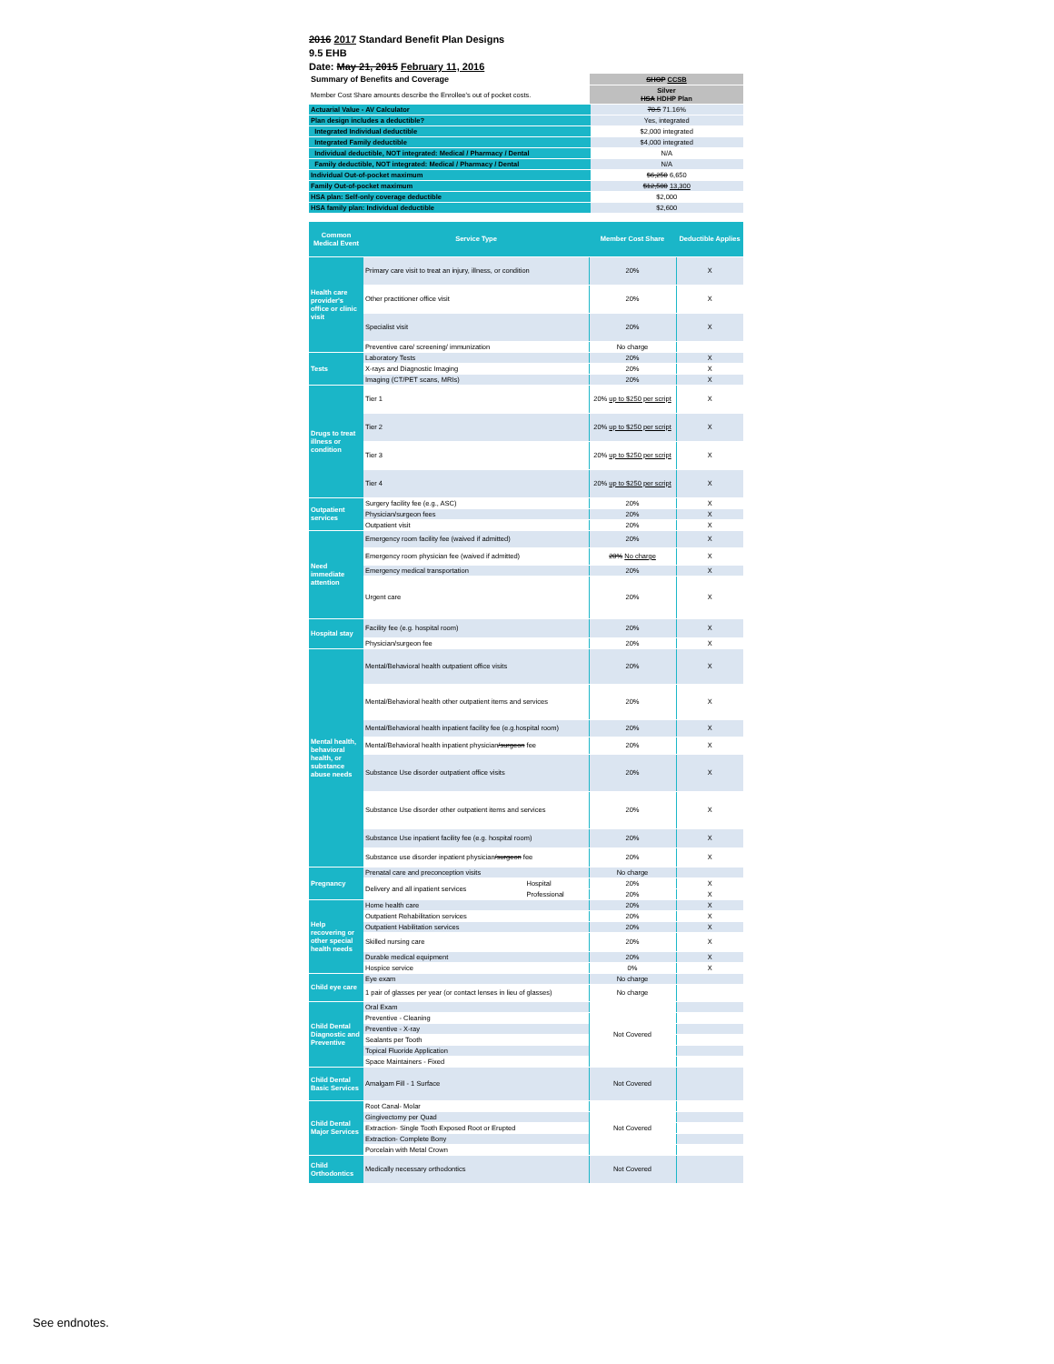2016 2017 Standard Benefit Plan Designs
9.5 EHB
Date: May 21, 2015 February 11, 2016
| Summary of Benefits and Coverage | SHOP CCSB |
| Member Cost Share amounts describe the Enrollee's out of pocket costs. | Silver HSA HDHP Plan |
| Actuarial Value - AV Calculator | 70.5 71.16% |
| Plan design includes a deductible? | Yes, integrated |
| Integrated Individual deductible | $2,000 integrated |
| Integrated Family deductible | $4,000 integrated |
| Individual deductible, NOT integrated: Medical / Pharmacy / Dental | N/A |
| Family deductible, NOT integrated: Medical / Pharmacy / Dental | N/A |
| Individual Out-of-pocket maximum | $6,250 6,650 |
| Family Out-of-pocket maximum | $12,500 13,300 |
| HSA plan: Self-only coverage deductible | $2,000 |
| HSA family plan: Individual deductible | $2,600 |
| Common Medical Event | Service Type | | Member Cost Share | Deductible Applies |
| --- | --- | --- | --- | --- |
| Health care provider's office or clinic visit | Primary care visit to treat an injury, illness, or condition | | 20% | X |
| | Other practitioner office visit | | 20% | X |
| | Specialist visit | | 20% | X |
| | Preventive care/ screening/ immunization | | No charge | |
| Tests | Laboratory Tests | | 20% | X |
| | X-rays and Diagnostic Imaging | | 20% | X |
| | Imaging (CT/PET scans, MRIs) | | 20% | X |
| Drugs to treat illness or condition | Tier 1 | | 20% up to $250 per script | X |
| | Tier 2 | | 20% up to $250 per script | X |
| | Tier 3 | | 20% up to $250 per script | X |
| | Tier 4 | | 20% up to $250 per script | X |
| Outpatient services | Surgery facility fee (e.g., ASC) | | 20% | X |
| | Physician/surgeon fees | | 20% | X |
| | Outpatient visit | | 20% | X |
| Need immediate attention | Emergency room facility fee (waived if admitted) | | 20% | X |
| | Emergency room physician fee (waived if admitted) | | 20% No charge | X |
| | Emergency medical transportation | | 20% | X |
| | Urgent care | | 20% | X |
| Hospital stay | Facility fee (e.g. hospital room) | | 20% | X |
| | Physician/surgeon fee | | 20% | X |
| Mental health, behavioral health, or substance abuse needs | Mental/Behavioral health outpatient office visits | | 20% | X |
| | Mental/Behavioral health other outpatient items and services | | 20% | X |
| | Mental/Behavioral health inpatient facility fee (e.g.hospital room) | | 20% | X |
| | Mental/Behavioral health inpatient physician /surgeon fee | | 20% | X |
| | Substance Use disorder outpatient office visits | | 20% | X |
| | Substance Use disorder other outpatient items and services | | 20% | X |
| | Substance Use inpatient facility fee (e.g. hospital room) | | 20% | X |
| | Substance use disorder inpatient physician /surgeon fee | | 20% | X |
| Pregnancy | Prenatal care and preconception visits | | No charge | |
| | Delivery and all inpatient services | Hospital | 20% | X |
| | | Professional | 20% | X |
| Help recovering or other special health needs | Home health care | | 20% | X |
| | Outpatient Rehabilitation services | | 20% | X |
| | Outpatient Habilitation services | | 20% | X |
| | Skilled nursing care | | 20% | X |
| | Durable medical equipment | | 20% | X |
| | Hospice service | | 0% | X |
| Child eye care | Eye exam | | No charge | |
| | 1 pair of glasses per year (or contact lenses in lieu of glasses) | | No charge | |
| Child Dental Diagnostic and Preventive | Oral Exam | | Not Covered | |
| | Preventive - Cleaning | | | |
| | Preventive - X-ray | | | |
| | Sealants per Tooth | | | |
| | Topical Fluoride Application | | | |
| | Space Maintainers - Fixed | | | |
| Child Dental Basic Services | Amalgam Fill - 1 Surface | | Not Covered | |
| Child Dental Major Services | Root Canal- Molar | | Not Covered | |
| | Gingivectomy per Quad | | | |
| | Extraction- Single Tooth Exposed Root or Erupted | | | |
| | Extraction- Complete Bony | | | |
| | Porcelain with Metal Crown | | | |
| Child Orthodontics | Medically necessary orthodontics | | Not Covered | |
See endnotes.